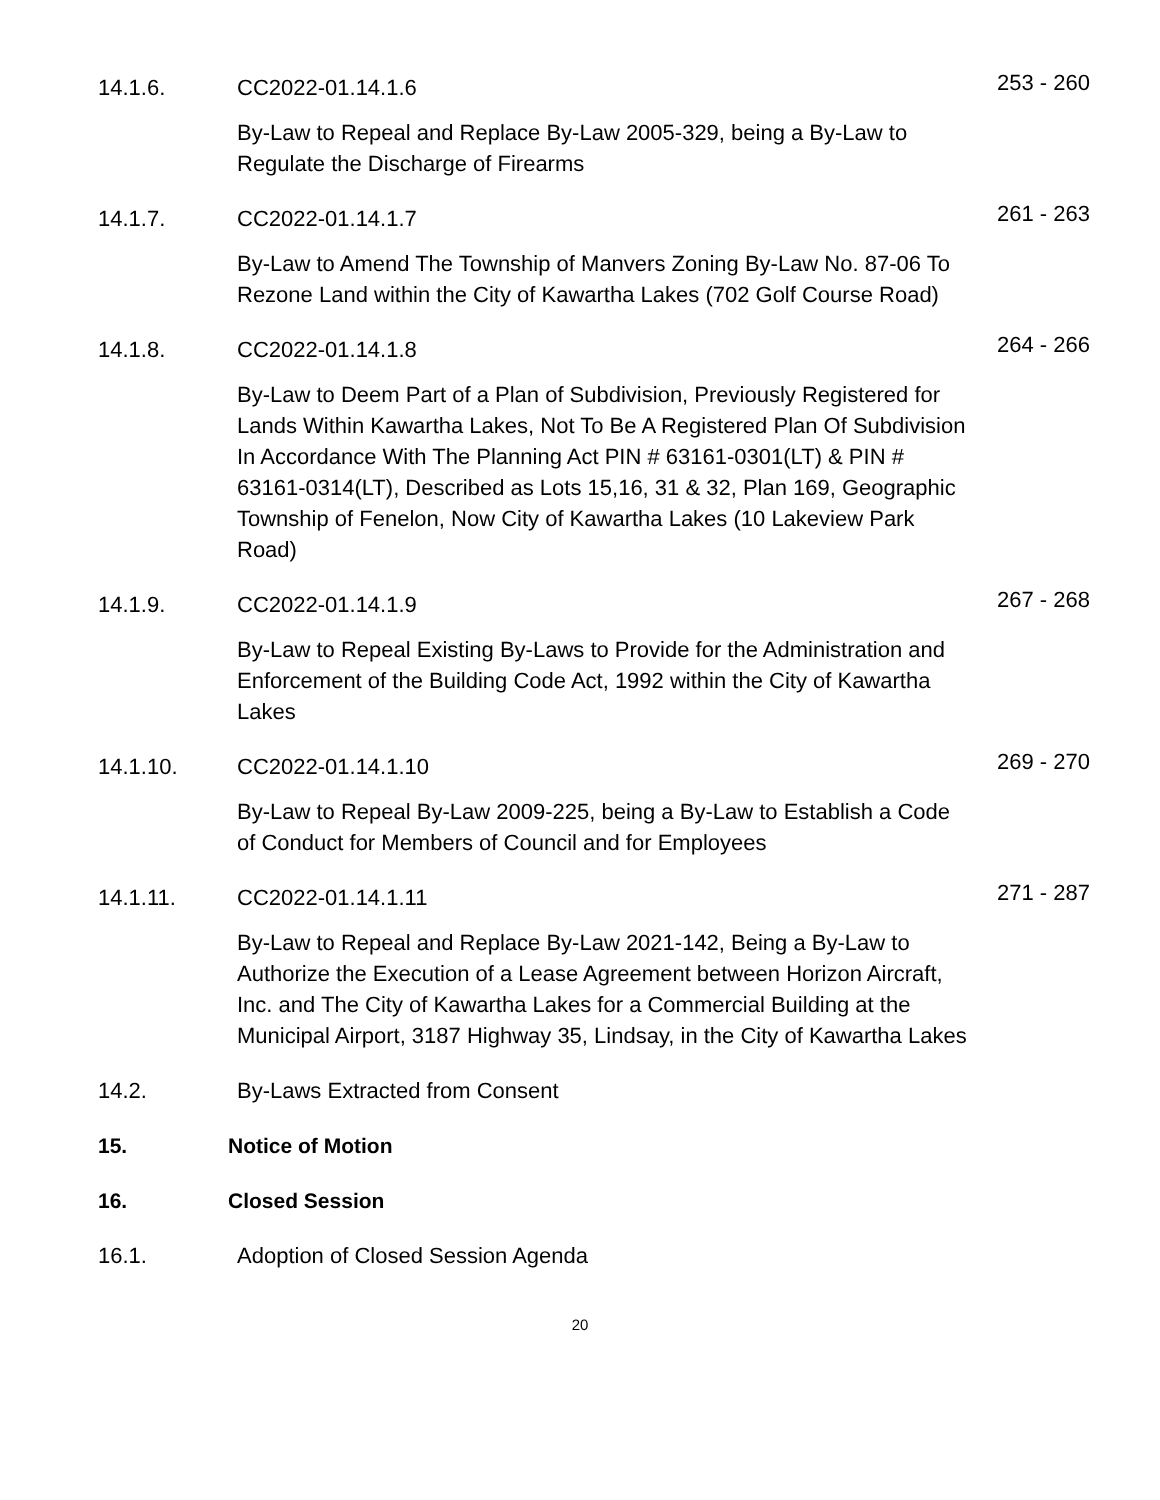14.1.6. CC2022-01.14.1.6 253 - 260
By-Law to Repeal and Replace By-Law 2005-329, being a By-Law to Regulate the Discharge of Firearms
14.1.7. CC2022-01.14.1.7 261 - 263
By-Law to Amend The Township of Manvers Zoning By-Law No. 87-06 To Rezone Land within the City of Kawartha Lakes (702 Golf Course Road)
14.1.8. CC2022-01.14.1.8 264 - 266
By-Law to Deem Part of a Plan of Subdivision, Previously Registered for Lands Within Kawartha Lakes, Not To Be A Registered Plan Of Subdivision In Accordance With The Planning Act PIN # 63161-0301(LT) & PIN # 63161-0314(LT), Described as Lots 15,16, 31 & 32, Plan 169, Geographic Township of Fenelon, Now City of Kawartha Lakes (10 Lakeview Park Road)
14.1.9. CC2022-01.14.1.9 267 - 268
By-Law to Repeal Existing By-Laws to Provide for the Administration and Enforcement of the Building Code Act, 1992 within the City of Kawartha Lakes
14.1.10. CC2022-01.14.1.10 269 - 270
By-Law to Repeal By-Law 2009-225, being a By-Law to Establish a Code of Conduct for Members of Council and for Employees
14.1.11. CC2022-01.14.1.11 271 - 287
By-Law to Repeal and Replace By-Law 2021-142, Being a By-Law to Authorize the Execution of a Lease Agreement between Horizon Aircraft, Inc. and The City of Kawartha Lakes for a Commercial Building at the Municipal Airport, 3187 Highway 35, Lindsay, in the City of Kawartha Lakes
14.2. By-Laws Extracted from Consent
15. Notice of Motion
16. Closed Session
16.1. Adoption of Closed Session Agenda
20